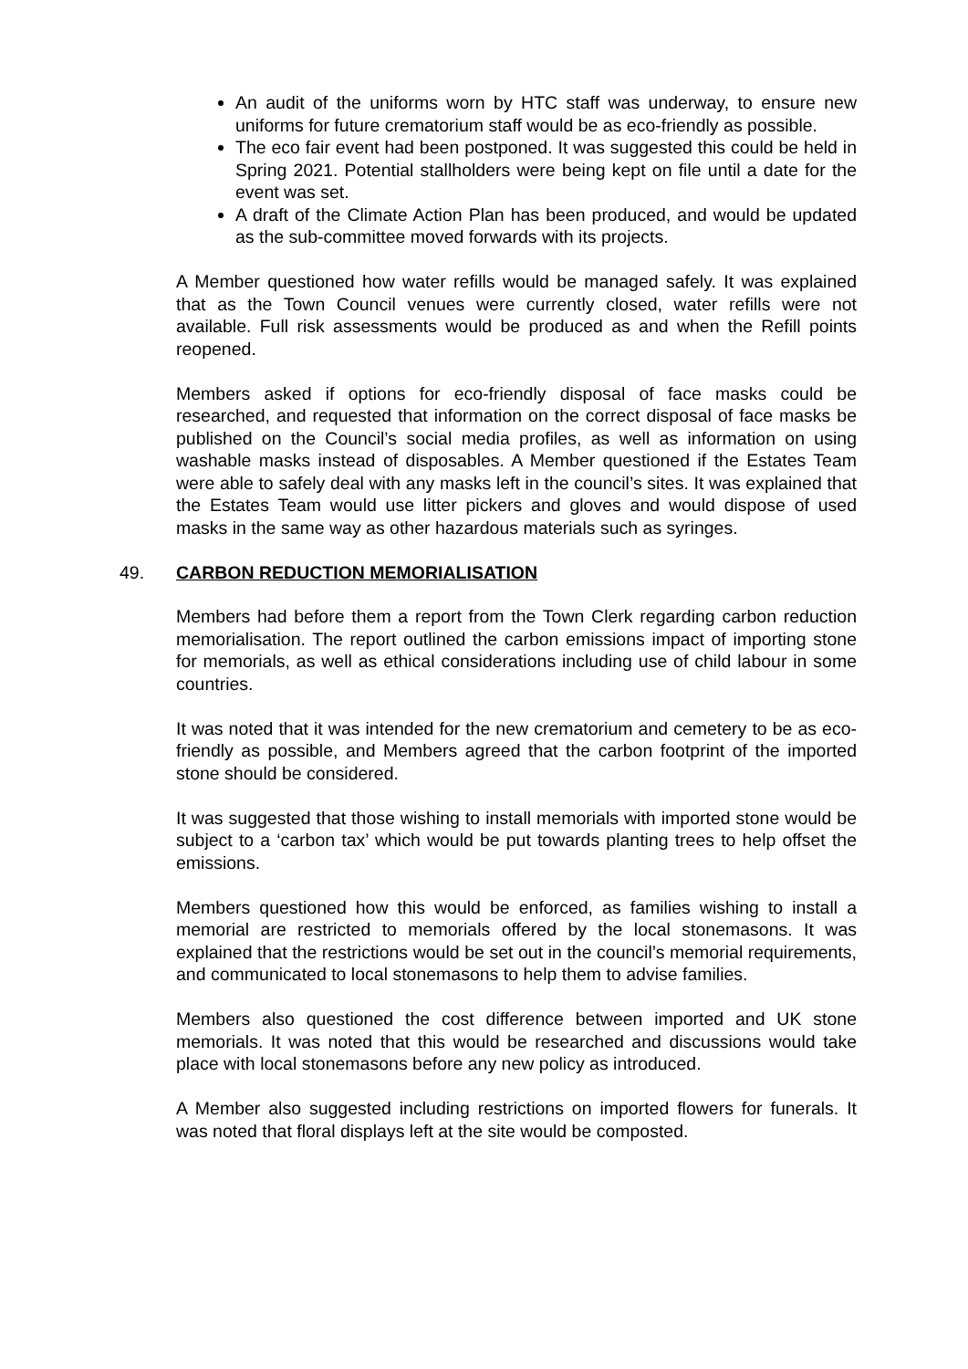An audit of the uniforms worn by HTC staff was underway, to ensure new uniforms for future crematorium staff would be as eco-friendly as possible.
The eco fair event had been postponed. It was suggested this could be held in Spring 2021. Potential stallholders were being kept on file until a date for the event was set.
A draft of the Climate Action Plan has been produced, and would be updated as the sub-committee moved forwards with its projects.
A Member questioned how water refills would be managed safely. It was explained that as the Town Council venues were currently closed, water refills were not available. Full risk assessments would be produced as and when the Refill points reopened.
Members asked if options for eco-friendly disposal of face masks could be researched, and requested that information on the correct disposal of face masks be published on the Council’s social media profiles, as well as information on using washable masks instead of disposables. A Member questioned if the Estates Team were able to safely deal with any masks left in the council’s sites. It was explained that the Estates Team would use litter pickers and gloves and would dispose of used masks in the same way as other hazardous materials such as syringes.
49. CARBON REDUCTION MEMORIALISATION
Members had before them a report from the Town Clerk regarding carbon reduction memorialisation. The report outlined the carbon emissions impact of importing stone for memorials, as well as ethical considerations including use of child labour in some countries.
It was noted that it was intended for the new crematorium and cemetery to be as eco-friendly as possible, and Members agreed that the carbon footprint of the imported stone should be considered.
It was suggested that those wishing to install memorials with imported stone would be subject to a ‘carbon tax’ which would be put towards planting trees to help offset the emissions.
Members questioned how this would be enforced, as families wishing to install a memorial are restricted to memorials offered by the local stonemasons. It was explained that the restrictions would be set out in the council’s memorial requirements, and communicated to local stonemasons to help them to advise families.
Members also questioned the cost difference between imported and UK stone memorials. It was noted that this would be researched and discussions would take place with local stonemasons before any new policy as introduced.
A Member also suggested including restrictions on imported flowers for funerals. It was noted that floral displays left at the site would be composted.